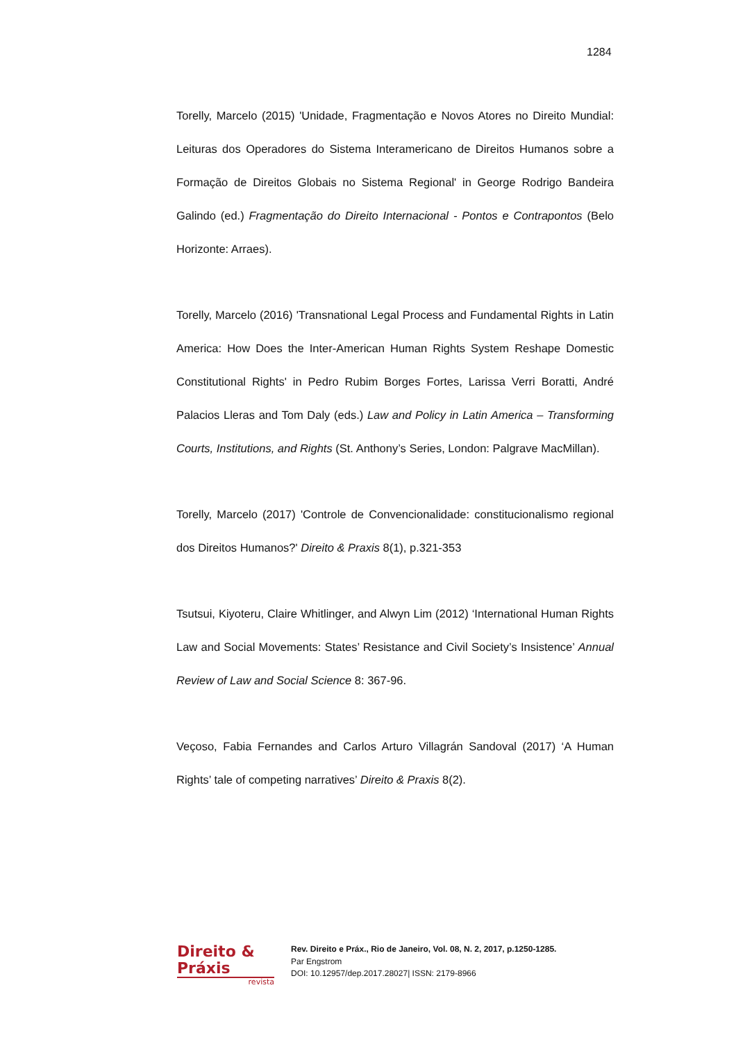1284
Torelly, Marcelo (2015) 'Unidade, Fragmentação e Novos Atores no Direito Mundial: Leituras dos Operadores do Sistema Interamericano de Direitos Humanos sobre a Formação de Direitos Globais no Sistema Regional' in George Rodrigo Bandeira Galindo (ed.) Fragmentação do Direito Internacional - Pontos e Contrapontos (Belo Horizonte: Arraes).
Torelly, Marcelo (2016) 'Transnational Legal Process and Fundamental Rights in Latin America: How Does the Inter-American Human Rights System Reshape Domestic Constitutional Rights' in Pedro Rubim Borges Fortes, Larissa Verri Boratti, André Palacios Lleras and Tom Daly (eds.) Law and Policy in Latin America – Transforming Courts, Institutions, and Rights (St. Anthony’s Series, London: Palgrave MacMillan).
Torelly, Marcelo (2017) 'Controle de Convencionalidade: constitucionalismo regional dos Direitos Humanos?' Direito & Praxis 8(1), p.321-353
Tsutsui, Kiyoteru, Claire Whitlinger, and Alwyn Lim (2012) ‘International Human Rights Law and Social Movements: States’ Resistance and Civil Society’s Insistence’ Annual Review of Law and Social Science 8: 367-96.
Veçoso, Fabia Fernandes and Carlos Arturo Villagrán Sandoval (2017) ‘A Human Rights’ tale of competing narratives’ Direito & Praxis 8(2).
Direito & Práxis
revista
Rev. Direito e Práx., Rio de Janeiro, Vol. 08, N. 2, 2017, p.1250-1285.
Par Engstrom
DOI: 10.12957/dep.2017.28027| ISSN: 2179-8966